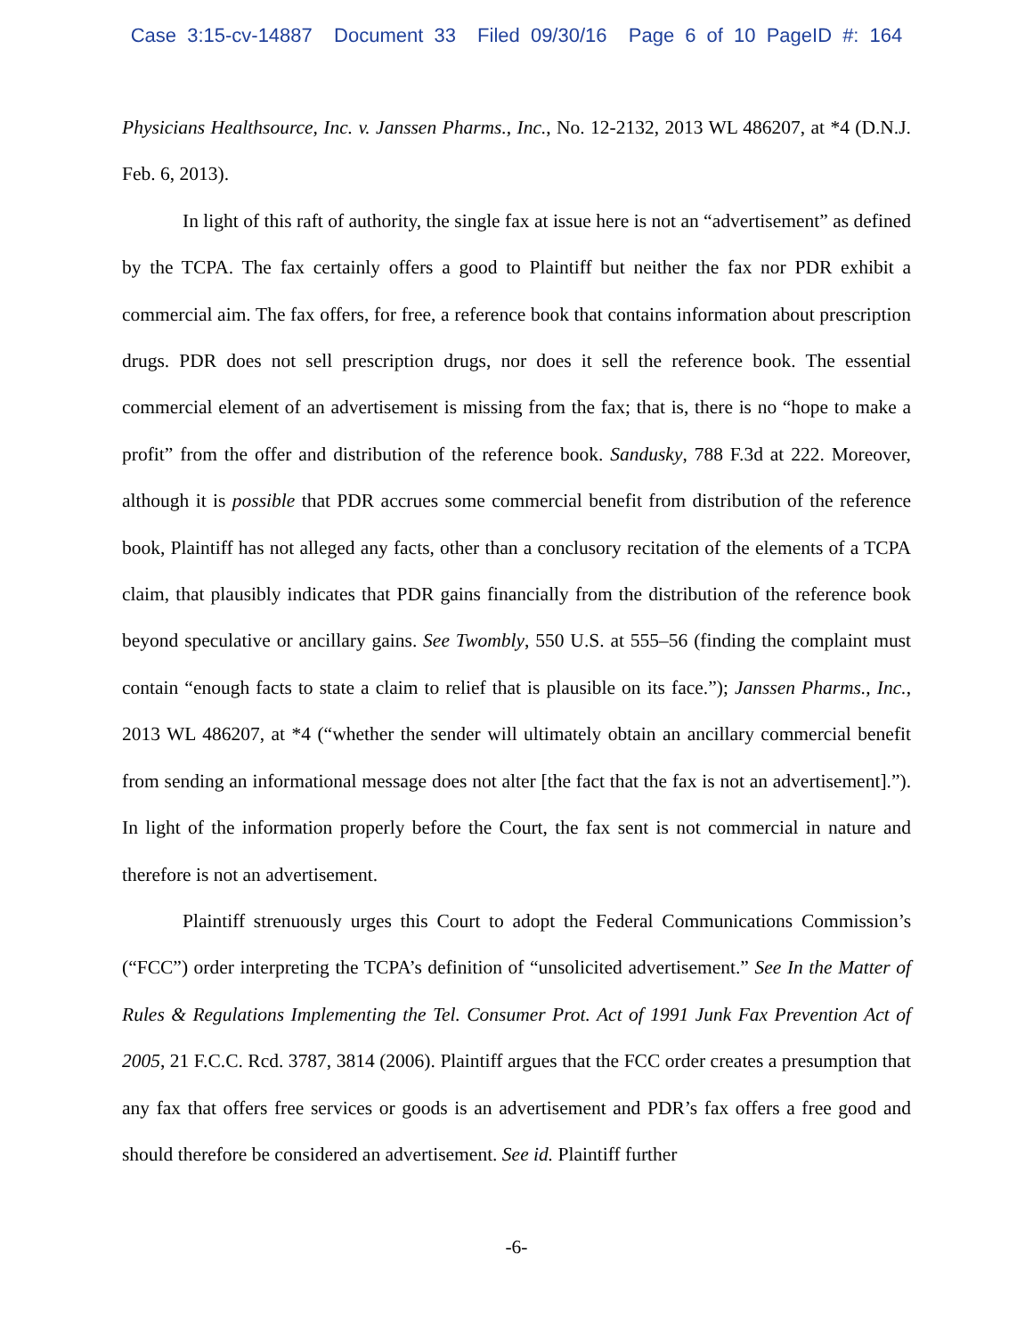Case 3:15-cv-14887 Document 33 Filed 09/30/16 Page 6 of 10 PageID #: 164
Physicians Healthsource, Inc. v. Janssen Pharms., Inc., No. 12-2132, 2013 WL 486207, at *4 (D.N.J. Feb. 6, 2013).
In light of this raft of authority, the single fax at issue here is not an “advertisement” as defined by the TCPA. The fax certainly offers a good to Plaintiff but neither the fax nor PDR exhibit a commercial aim. The fax offers, for free, a reference book that contains information about prescription drugs. PDR does not sell prescription drugs, nor does it sell the reference book. The essential commercial element of an advertisement is missing from the fax; that is, there is no “hope to make a profit” from the offer and distribution of the reference book. Sandusky, 788 F.3d at 222. Moreover, although it is possible that PDR accrues some commercial benefit from distribution of the reference book, Plaintiff has not alleged any facts, other than a conclusory recitation of the elements of a TCPA claim, that plausibly indicates that PDR gains financially from the distribution of the reference book beyond speculative or ancillary gains. See Twombly, 550 U.S. at 555–56 (finding the complaint must contain “enough facts to state a claim to relief that is plausible on its face.”); Janssen Pharms., Inc., 2013 WL 486207, at *4 (“whether the sender will ultimately obtain an ancillary commercial benefit from sending an informational message does not alter [the fact that the fax is not an advertisement].”). In light of the information properly before the Court, the fax sent is not commercial in nature and therefore is not an advertisement.
Plaintiff strenuously urges this Court to adopt the Federal Communications Commission’s (“FCC”) order interpreting the TCPA’s definition of “unsolicited advertisement.” See In the Matter of Rules & Regulations Implementing the Tel. Consumer Prot. Act of 1991 Junk Fax Prevention Act of 2005, 21 F.C.C. Rcd. 3787, 3814 (2006). Plaintiff argues that the FCC order creates a presumption that any fax that offers free services or goods is an advertisement and PDR’s fax offers a free good and should therefore be considered an advertisement. See id. Plaintiff further
-6-